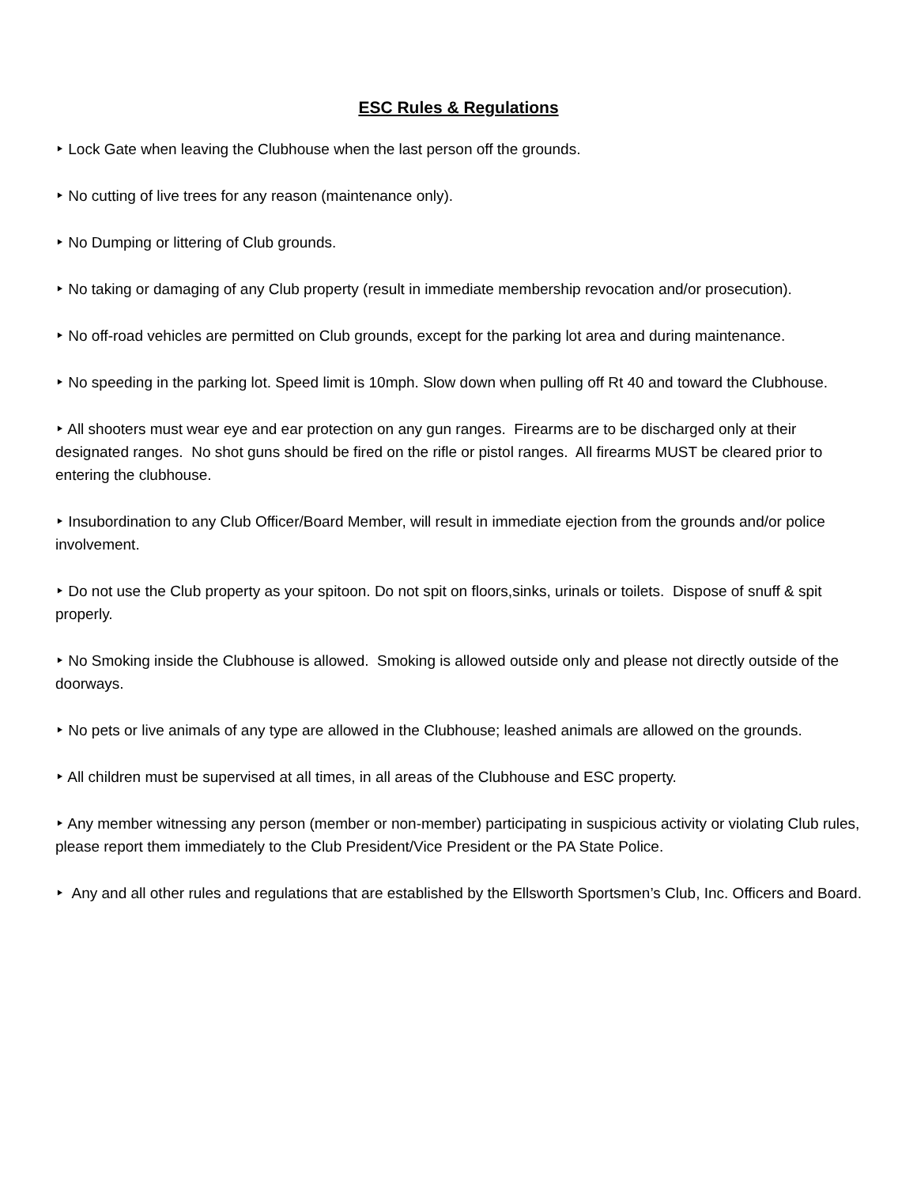ESC Rules & Regulations
‣ Lock Gate when leaving the Clubhouse when the last person off the grounds.
‣ No cutting of live trees for any reason (maintenance only).
‣ No Dumping or littering of Club grounds.
‣ No taking or damaging of any Club property (result in immediate membership revocation and/or prosecution).
‣ No off-road vehicles are permitted on Club grounds, except for the parking lot area and during maintenance.
‣ No speeding in the parking lot. Speed limit is 10mph. Slow down when pulling off Rt 40 and toward the Clubhouse.
‣ All shooters must wear eye and ear protection on any gun ranges. Firearms are to be discharged only at their designated ranges. No shot guns should be fired on the rifle or pistol ranges. All firearms MUST be cleared prior to entering the clubhouse.
‣ Insubordination to any Club Officer/Board Member, will result in immediate ejection from the grounds and/or police involvement.
‣ Do not use the Club property as your spitoon. Do not spit on floors,sinks, urinals or toilets. Dispose of snuff & spit properly.
‣ No Smoking inside the Clubhouse is allowed. Smoking is allowed outside only and please not directly outside of the doorways.
‣ No pets or live animals of any type are allowed in the Clubhouse; leashed animals are allowed on the grounds.
‣ All children must be supervised at all times, in all areas of the Clubhouse and ESC property.
‣ Any member witnessing any person (member or non-member) participating in suspicious activity or violating Club rules, please report them immediately to the Club President/Vice President or the PA State Police.
‣ Any and all other rules and regulations that are established by the Ellsworth Sportsmen’s Club, Inc. Officers and Board.